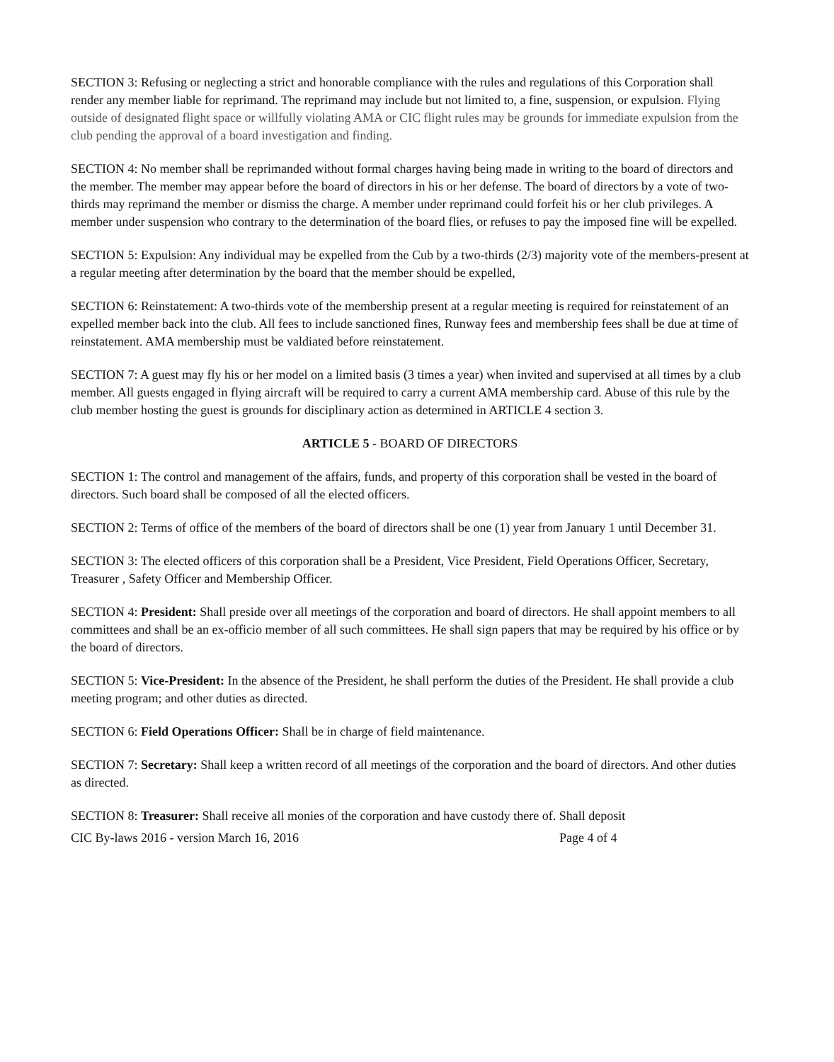SECTION 3: Refusing or neglecting a strict and honorable compliance with the rules and regulations of this Corporation shall render any member liable for reprimand. The reprimand may include but not limited to, a fine, suspension, or expulsion. Flying outside of designated flight space or willfully violating AMA or CIC flight rules may be grounds for immediate expulsion from the club pending the approval of a board investigation and finding.
SECTION 4: No member shall be reprimanded without formal charges having being made in writing to the board of directors and the member. The member may appear before the board of directors in his or her defense. The board of directors by a vote of two-thirds may reprimand the member or dismiss the charge. A member under reprimand could forfeit his or her club privileges. A member under suspension who contrary to the determination of the board flies, or refuses to pay the imposed fine will be expelled.
SECTION 5: Expulsion: Any individual may be expelled from the Cub by a two-thirds (2/3) majority vote of the members-present at a regular meeting after determination by the board that the member should be expelled,
SECTION 6: Reinstatement: A two-thirds vote of the membership present at a regular meeting is required for reinstatement of an expelled member back into the club. All fees to include sanctioned fines, Runway fees and membership fees shall be due at time of reinstatement. AMA membership must be valdiated before reinstatement.
SECTION 7: A guest may fly his or her model on a limited basis (3 times a year) when invited and supervised at all times by a club member. All guests engaged in flying aircraft will be required to carry a current AMA membership card. Abuse of this rule by the club member hosting the guest is grounds for disciplinary action as determined in ARTICLE 4 section 3.
ARTICLE 5 - BOARD OF DIRECTORS
SECTION 1: The control and management of the affairs, funds, and property of this corporation shall be vested in the board of directors. Such board shall be composed of all the elected officers.
SECTION 2: Terms of office of the members of the board of directors shall be one (1) year from January 1 until December 31.
SECTION 3: The elected officers of this corporation shall be a President, Vice President, Field Operations Officer, Secretary, Treasurer , Safety Officer and Membership Officer.
SECTION 4: President: Shall preside over all meetings of the corporation and board of directors. He shall appoint members to all committees and shall be an ex-officio member of all such committees. He shall sign papers that may be required by his office or by the board of directors.
SECTION 5: Vice-President: In the absence of the President, he shall perform the duties of the President. He shall provide a club meeting program; and other duties as directed.
SECTION 6: Field Operations Officer: Shall be in charge of field maintenance.
SECTION 7: Secretary: Shall keep a written record of all meetings of the corporation and the board of directors. And other duties as directed.
SECTION 8: Treasurer: Shall receive all monies of the corporation and have custody there of. Shall deposit
CIC By-laws 2016 - version March 16, 2016 Page 4 of 4